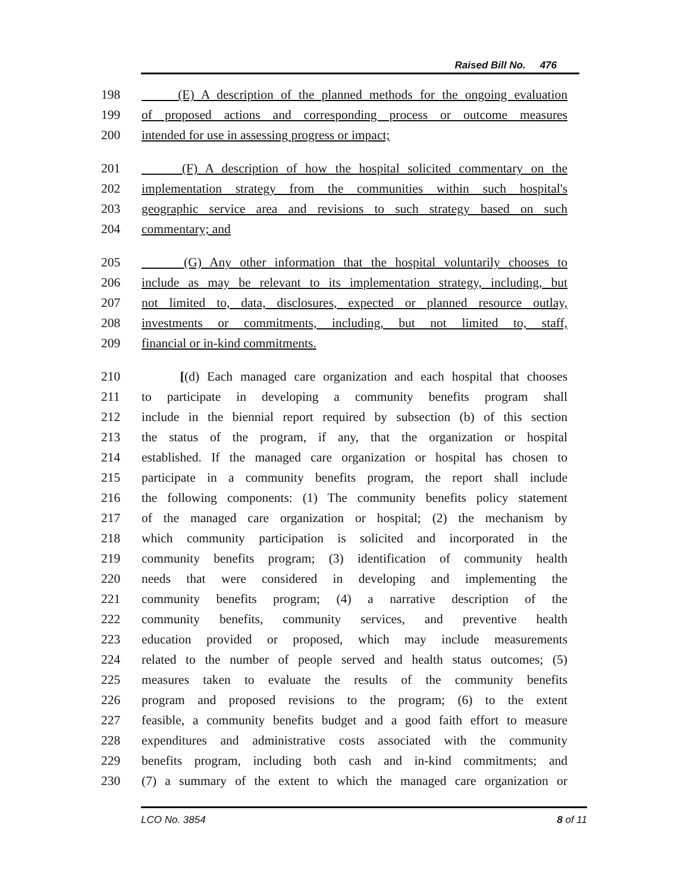Raised Bill No. 476
198 (E) A description of the planned methods for the ongoing evaluation
199 of proposed actions and corresponding process or outcome measures
200 intended for use in assessing progress or impact;
201 (F) A description of how the hospital solicited commentary on the
202 implementation strategy from the communities within such hospital's
203 geographic service area and revisions to such strategy based on such
204 commentary; and
205 (G) Any other information that the hospital voluntarily chooses to
206 include as may be relevant to its implementation strategy, including, but
207 not limited to, data, disclosures, expected or planned resource outlay,
208 investments or commitments, including, but not limited to, staff,
209 financial or in-kind commitments.
210 [(d) Each managed care organization and each hospital that chooses
211 to participate in developing a community benefits program shall
212 include in the biennial report required by subsection (b) of this section
213 the status of the program, if any, that the organization or hospital
214 established. If the managed care organization or hospital has chosen to
215 participate in a community benefits program, the report shall include
216 the following components: (1) The community benefits policy statement
217 of the managed care organization or hospital; (2) the mechanism by
218 which community participation is solicited and incorporated in the
219 community benefits program; (3) identification of community health
220 needs that were considered in developing and implementing the
221 community benefits program; (4) a narrative description of the
222 community benefits, community services, and preventive health
223 education provided or proposed, which may include measurements
224 related to the number of people served and health status outcomes; (5)
225 measures taken to evaluate the results of the community benefits
226 program and proposed revisions to the program; (6) to the extent
227 feasible, a community benefits budget and a good faith effort to measure
228 expenditures and administrative costs associated with the community
229 benefits program, including both cash and in-kind commitments; and
230 (7) a summary of the extent to which the managed care organization or
LCO No. 3854 8 of 11